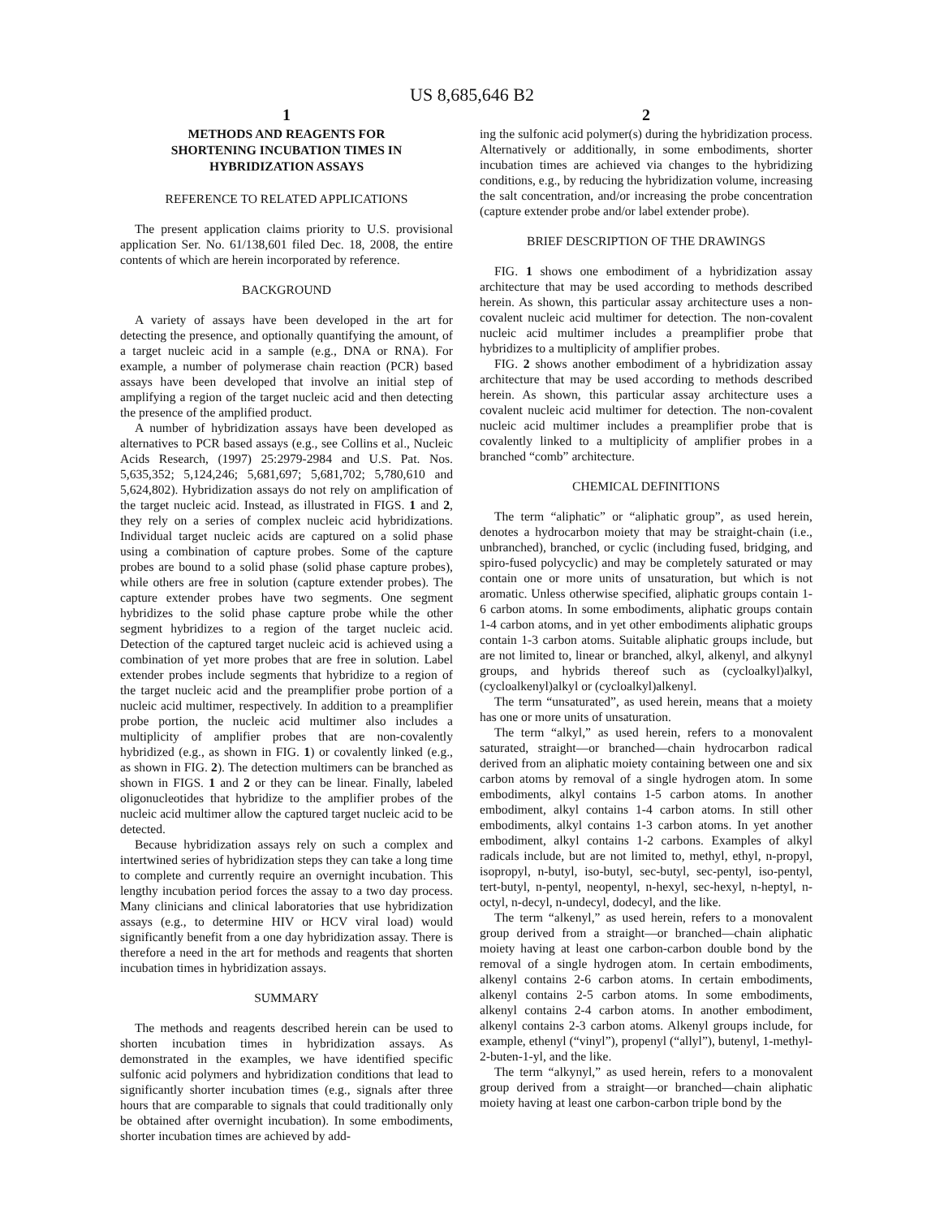US 8,685,646 B2
1
METHODS AND REAGENTS FOR
SHORTENING INCUBATION TIMES IN
HYBRIDIZATION ASSAYS
REFERENCE TO RELATED APPLICATIONS
The present application claims priority to U.S. provisional application Ser. No. 61/138,601 filed Dec. 18, 2008, the entire contents of which are herein incorporated by reference.
BACKGROUND
A variety of assays have been developed in the art for detecting the presence, and optionally quantifying the amount, of a target nucleic acid in a sample (e.g., DNA or RNA). For example, a number of polymerase chain reaction (PCR) based assays have been developed that involve an initial step of amplifying a region of the target nucleic acid and then detecting the presence of the amplified product.
A number of hybridization assays have been developed as alternatives to PCR based assays (e.g., see Collins et al., Nucleic Acids Research, (1997) 25:2979-2984 and U.S. Pat. Nos. 5,635,352; 5,124,246; 5,681,697; 5,681,702; 5,780,610 and 5,624,802). Hybridization assays do not rely on amplification of the target nucleic acid. Instead, as illustrated in FIGS. 1 and 2, they rely on a series of complex nucleic acid hybridizations. Individual target nucleic acids are captured on a solid phase using a combination of capture probes. Some of the capture probes are bound to a solid phase (solid phase capture probes), while others are free in solution (capture extender probes). The capture extender probes have two segments. One segment hybridizes to the solid phase capture probe while the other segment hybridizes to a region of the target nucleic acid. Detection of the captured target nucleic acid is achieved using a combination of yet more probes that are free in solution. Label extender probes include segments that hybridize to a region of the target nucleic acid and the preamplifier probe portion of a nucleic acid multimer, respectively. In addition to a preamplifier probe portion, the nucleic acid multimer also includes a multiplicity of amplifier probes that are non-covalently hybridized (e.g., as shown in FIG. 1) or covalently linked (e.g., as shown in FIG. 2). The detection multimers can be branched as shown in FIGS. 1 and 2 or they can be linear. Finally, labeled oligonucleotides that hybridize to the amplifier probes of the nucleic acid multimer allow the captured target nucleic acid to be detected.
Because hybridization assays rely on such a complex and intertwined series of hybridization steps they can take a long time to complete and currently require an overnight incubation. This lengthy incubation period forces the assay to a two day process. Many clinicians and clinical laboratories that use hybridization assays (e.g., to determine HIV or HCV viral load) would significantly benefit from a one day hybridization assay. There is therefore a need in the art for methods and reagents that shorten incubation times in hybridization assays.
SUMMARY
The methods and reagents described herein can be used to shorten incubation times in hybridization assays. As demonstrated in the examples, we have identified specific sulfonic acid polymers and hybridization conditions that lead to significantly shorter incubation times (e.g., signals after three hours that are comparable to signals that could traditionally only be obtained after overnight incubation). In some embodiments, shorter incubation times are achieved by add-
2
ing the sulfonic acid polymer(s) during the hybridization process. Alternatively or additionally, in some embodiments, shorter incubation times are achieved via changes to the hybridizing conditions, e.g., by reducing the hybridization volume, increasing the salt concentration, and/or increasing the probe concentration (capture extender probe and/or label extender probe).
BRIEF DESCRIPTION OF THE DRAWINGS
FIG. 1 shows one embodiment of a hybridization assay architecture that may be used according to methods described herein. As shown, this particular assay architecture uses a non-covalent nucleic acid multimer for detection. The non-covalent nucleic acid multimer includes a preamplifier probe that hybridizes to a multiplicity of amplifier probes.
FIG. 2 shows another embodiment of a hybridization assay architecture that may be used according to methods described herein. As shown, this particular assay architecture uses a covalent nucleic acid multimer for detection. The non-covalent nucleic acid multimer includes a preamplifier probe that is covalently linked to a multiplicity of amplifier probes in a branched “comb” architecture.
CHEMICAL DEFINITIONS
The term “aliphatic” or “aliphatic group”, as used herein, denotes a hydrocarbon moiety that may be straight-chain (i.e., unbranched), branched, or cyclic (including fused, bridging, and spiro-fused polycyclic) and may be completely saturated or may contain one or more units of unsaturation, but which is not aromatic. Unless otherwise specified, aliphatic groups contain 1-6 carbon atoms. In some embodiments, aliphatic groups contain 1-4 carbon atoms, and in yet other embodiments aliphatic groups contain 1-3 carbon atoms. Suitable aliphatic groups include, but are not limited to, linear or branched, alkyl, alkenyl, and alkynyl groups, and hybrids thereof such as (cycloalkyl)alkyl, (cycloalkenyl)alkyl or (cycloalkyl)alkenyl.
The term “unsaturated”, as used herein, means that a moiety has one or more units of unsaturation.
The term “alkyl,” as used herein, refers to a monovalent saturated, straight—or branched—chain hydrocarbon radical derived from an aliphatic moiety containing between one and six carbon atoms by removal of a single hydrogen atom. In some embodiments, alkyl contains 1-5 carbon atoms. In another embodiment, alkyl contains 1-4 carbon atoms. In still other embodiments, alkyl contains 1-3 carbon atoms. In yet another embodiment, alkyl contains 1-2 carbons. Examples of alkyl radicals include, but are not limited to, methyl, ethyl, n-propyl, isopropyl, n-butyl, iso-butyl, sec-butyl, sec-pentyl, iso-pentyl, tert-butyl, n-pentyl, neopentyl, n-hexyl, sec-hexyl, n-heptyl, n-octyl, n-decyl, n-undecyl, dodecyl, and the like.
The term “alkenyl,” as used herein, refers to a monovalent group derived from a straight—or branched—chain aliphatic moiety having at least one carbon-carbon double bond by the removal of a single hydrogen atom. In certain embodiments, alkenyl contains 2-6 carbon atoms. In certain embodiments, alkenyl contains 2-5 carbon atoms. In some embodiments, alkenyl contains 2-4 carbon atoms. In another embodiment, alkenyl contains 2-3 carbon atoms. Alkenyl groups include, for example, ethenyl (“vinyl”), propenyl (“allyl”), butenyl, 1-methyl-2-buten-1-yl, and the like.
The term “alkynyl,” as used herein, refers to a monovalent group derived from a straight—or branched—chain aliphatic moiety having at least one carbon-carbon triple bond by the